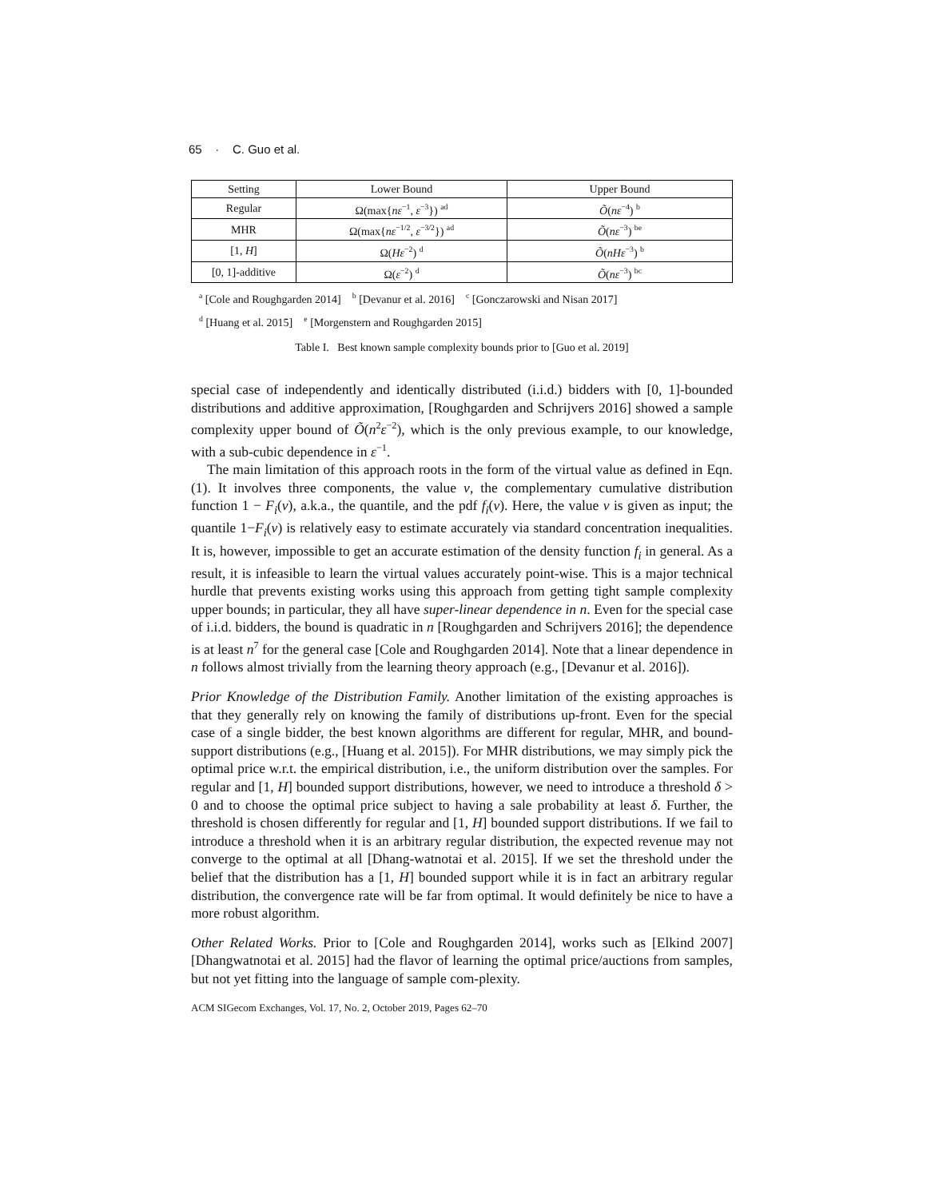65 · C. Guo et al.
| Setting | Lower Bound | Upper Bound |
| --- | --- | --- |
| Regular | Ω(max{ nε<sup>−1</sup>, ε<sup>−3</sup>}) <sup>ad</sup> | Õ ( nε<sup>−4</sup>) <sup>b</sup> |
| MHR | Ω(max{ nε<sup>−1/2</sup>, ε<sup>−3/2</sup>}) <sup>ad</sup> | Õ ( nε<sup>−3</sup>) <sup>be</sup> |
| [1, H ] | Ω( Hε<sup>−2</sup>) <sup>d</sup> | Õ ( nHε<sup>−3</sup>) <sup>b</sup> |
| [0, 1]-additive | Ω( ε<sup>−2</sup>) <sup>d</sup> | Õ ( nε<sup>−3</sup>) <sup>bc</sup> |
<sup>a</sup> [Cole and Roughgarden 2014] <sup>b</sup> [Devanur et al. 2016] <sup>c</sup> [Gonczarowski and Nisan 2017]
<sup>d</sup> [Huang et al. 2015] <sup>e</sup> [Morgenstern and Roughgarden 2015]
Table I. Best known sample complexity bounds prior to [Guo et al. 2019]
special case of independently and identically distributed (i.i.d.) bidders with [0, 1]-bounded distributions and additive approximation, [Roughgarden and Schrijvers 2016] showed a sample complexity upper bound of Õ(n<sup>2</sup>ε<sup>−2</sup>), which is the only previous example, to our knowledge, with a sub-cubic dependence in ε<sup>−1</sup>.
The main limitation of this approach roots in the form of the virtual value as defined in Eqn. (1). It involves three components, the value v, the complementary cumulative distribution function 1 − F<sub>i</sub>(v), a.k.a., the quantile, and the pdf f<sub>i</sub>(v). Here, the value v is given as input; the quantile 1−F<sub>i</sub>(v) is relatively easy to estimate accurately via standard concentration inequalities. It is, however, impossible to get an accurate estimation of the density function f<sub>i</sub> in general. As a result, it is infeasible to learn the virtual values accurately point-wise. This is a major technical hurdle that prevents existing works using this approach from getting tight sample complexity upper bounds; in particular, they all have super-linear dependence in n. Even for the special case of i.i.d. bidders, the bound is quadratic in n [Roughgarden and Schrijvers 2016]; the dependence is at least n<sup>7</sup> for the general case [Cole and Roughgarden 2014]. Note that a linear dependence in n follows almost trivially from the learning theory approach (e.g., [Devanur et al. 2016]).
Prior Knowledge of the Distribution Family. Another limitation of the existing approaches is that they generally rely on knowing the family of distributions up-front. Even for the special case of a single bidder, the best known algorithms are different for regular, MHR, and bound-support distributions (e.g., [Huang et al. 2015]). For MHR distributions, we may simply pick the optimal price w.r.t. the empirical distribution, i.e., the uniform distribution over the samples. For regular and [1, H] bounded support distributions, however, we need to introduce a threshold δ > 0 and to choose the optimal price subject to having a sale probability at least δ. Further, the threshold is chosen differently for regular and [1, H] bounded support distributions. If we fail to introduce a threshold when it is an arbitrary regular distribution, the expected revenue may not converge to the optimal at all [Dhang-watnotai et al. 2015]. If we set the threshold under the belief that the distribution has a [1, H] bounded support while it is in fact an arbitrary regular distribution, the convergence rate will be far from optimal. It would definitely be nice to have a more robust algorithm.
Other Related Works. Prior to [Cole and Roughgarden 2014], works such as [Elkind 2007] [Dhangwatnotai et al. 2015] had the flavor of learning the optimal price/auctions from samples, but not yet fitting into the language of sample com-plexity.
ACM SIGecom Exchanges, Vol. 17, No. 2, October 2019, Pages 62–70